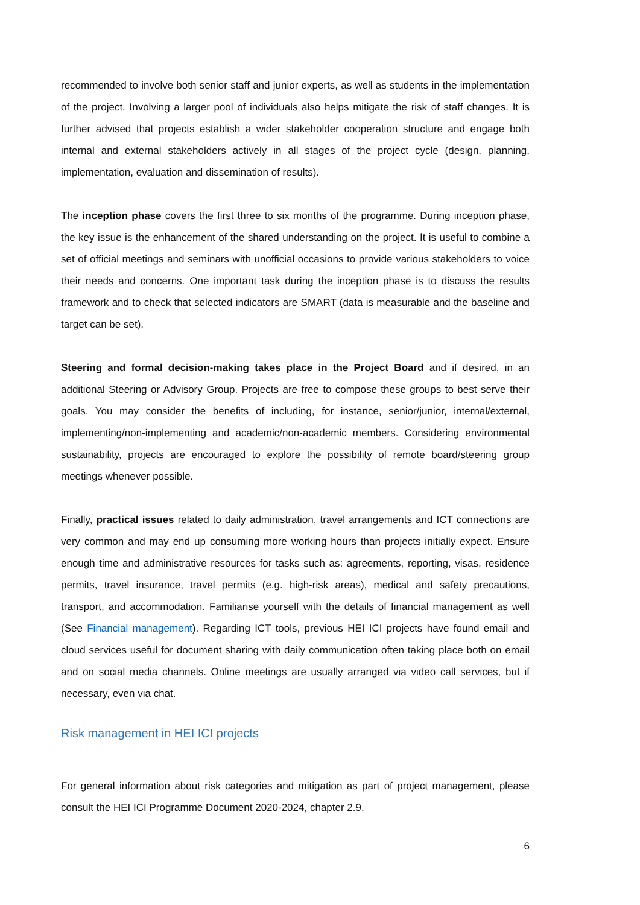recommended to involve both senior staff and junior experts, as well as students in the implementation of the project. Involving a larger pool of individuals also helps mitigate the risk of staff changes. It is further advised that projects establish a wider stakeholder cooperation structure and engage both internal and external stakeholders actively in all stages of the project cycle (design, planning, implementation, evaluation and dissemination of results).
The inception phase covers the first three to six months of the programme. During inception phase, the key issue is the enhancement of the shared understanding on the project. It is useful to combine a set of official meetings and seminars with unofficial occasions to provide various stakeholders to voice their needs and concerns. One important task during the inception phase is to discuss the results framework and to check that selected indicators are SMART (data is measurable and the baseline and target can be set).
Steering and formal decision-making takes place in the Project Board and if desired, in an additional Steering or Advisory Group. Projects are free to compose these groups to best serve their goals. You may consider the benefits of including, for instance, senior/junior, internal/external, implementing/non-implementing and academic/non-academic members. Considering environmental sustainability, projects are encouraged to explore the possibility of remote board/steering group meetings whenever possible.
Finally, practical issues related to daily administration, travel arrangements and ICT connections are very common and may end up consuming more working hours than projects initially expect. Ensure enough time and administrative resources for tasks such as: agreements, reporting, visas, residence permits, travel insurance, travel permits (e.g. high-risk areas), medical and safety precautions, transport, and accommodation. Familiarise yourself with the details of financial management as well (See Financial management). Regarding ICT tools, previous HEI ICI projects have found email and cloud services useful for document sharing with daily communication often taking place both on email and on social media channels. Online meetings are usually arranged via video call services, but if necessary, even via chat.
Risk management in HEI ICI projects
For general information about risk categories and mitigation as part of project management, please consult the HEI ICI Programme Document 2020-2024, chapter 2.9.
6